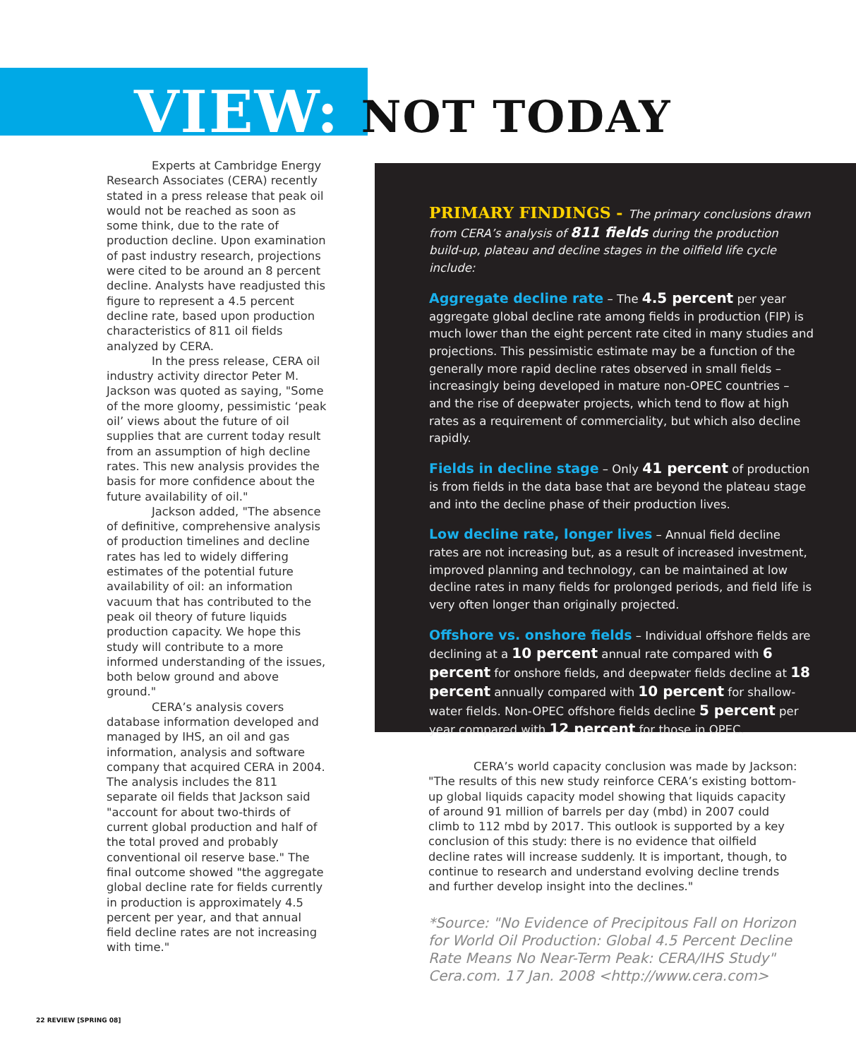VIEW: NOT TODAY
Experts at Cambridge Energy Research Associates (CERA) recently stated in a press release that peak oil would not be reached as soon as some think, due to the rate of production decline. Upon examination of past industry research, projections were cited to be around an 8 percent decline. Analysts have readjusted this figure to represent a 4.5 percent decline rate, based upon production characteristics of 811 oil fields analyzed by CERA.
In the press release, CERA oil industry activity director Peter M. Jackson was quoted as saying, "Some of the more gloomy, pessimistic ‘peak oil’ views about the future of oil supplies that are current today result from an assumption of high decline rates. This new analysis provides the basis for more confidence about the future availability of oil."
Jackson added, "The absence of definitive, comprehensive analysis of production timelines and decline rates has led to widely differing estimates of the potential future availability of oil: an information vacuum that has contributed to the peak oil theory of future liquids production capacity. We hope this study will contribute to a more informed understanding of the issues, both below ground and above ground."
CERA’s analysis covers database information developed and managed by IHS, an oil and gas information, analysis and software company that acquired CERA in 2004. The analysis includes the 811 separate oil fields that Jackson said "account for about two-thirds of current global production and half of the total proved and probably conventional oil reserve base." The final outcome showed "the aggregate global decline rate for fields currently in production is approximately 4.5 percent per year, and that annual field decline rates are not increasing with time."
PRIMARY FINDINGS - The primary conclusions drawn from CERA’s analysis of 811 fields during the production build-up, plateau and decline stages in the oilfield life cycle include:
Aggregate decline rate – The 4.5 percent per year aggregate global decline rate among fields in production (FIP) is much lower than the eight percent rate cited in many studies and projections. This pessimistic estimate may be a function of the generally more rapid decline rates observed in small fields – increasingly being developed in mature non-OPEC countries – and the rise of deepwater projects, which tend to flow at high rates as a requirement of commerciality, but which also decline rapidly.
Fields in decline stage – Only 41 percent of production is from fields in the data base that are beyond the plateau stage and into the decline phase of their production lives.
Low decline rate, longer lives – Annual field decline rates are not increasing but, as a result of increased investment, improved planning and technology, can be maintained at low decline rates in many fields for prolonged periods, and field life is very often longer than originally projected.
Offshore vs. onshore fields – Individual offshore fields are declining at a 10 percent annual rate compared with 6 percent for onshore fields, and deepwater fields decline at 18 percent annually compared with 10 percent for shallow-water fields. Non-OPEC offshore fields decline 5 percent per year compared with 12 percent for those in OPEC.
CERA’s world capacity conclusion was made by Jackson: "The results of this new study reinforce CERA’s existing bottom-up global liquids capacity model showing that liquids capacity of around 91 million of barrels per day (mbd) in 2007 could climb to 112 mbd by 2017. This outlook is supported by a key conclusion of this study: there is no evidence that oilfield decline rates will increase suddenly. It is important, though, to continue to research and understand evolving decline trends and further develop insight into the declines."
*Source: "No Evidence of Precipitous Fall on Horizon for World Oil Production: Global 4.5 Percent Decline Rate Means No Near-Term Peak: CERA/IHS Study" Cera.com. 17 Jan. 2008 <http://www.cera.com>
22 REVIEW [SPRING 08]